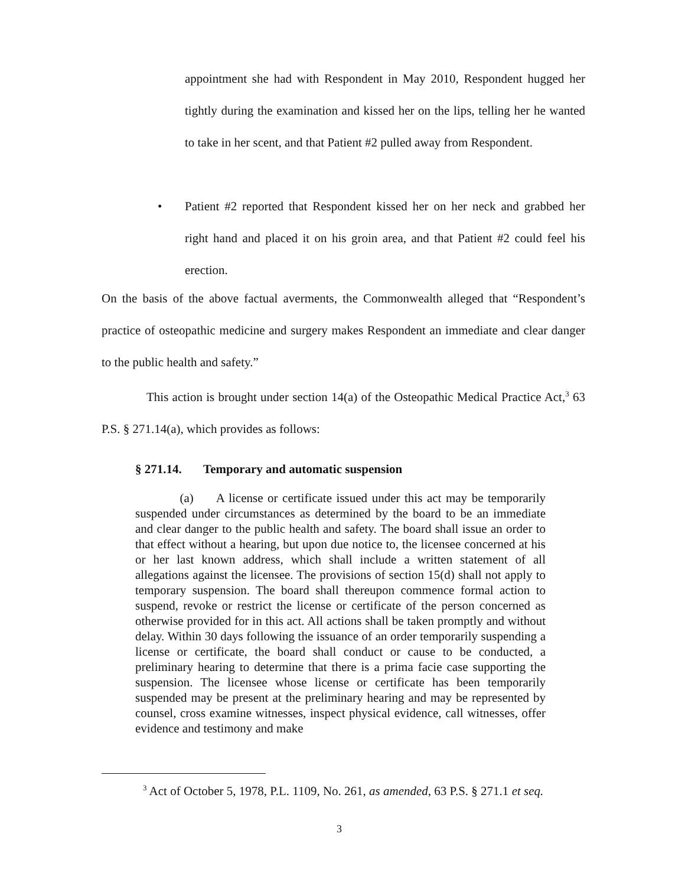appointment she had with Respondent in May 2010, Respondent hugged her tightly during the examination and kissed her on the lips, telling her he wanted to take in her scent, and that Patient #2 pulled away from Respondent.
• Patient #2 reported that Respondent kissed her on her neck and grabbed her right hand and placed it on his groin area, and that Patient #2 could feel his erection.
On the basis of the above factual averments, the Commonwealth alleged that “Respondent’s practice of osteopathic medicine and surgery makes Respondent an immediate and clear danger to the public health and safety.”
This action is brought under section 14(a) of the Osteopathic Medical Practice Act,<sup>3</sup> 63 P.S. § 271.14(a), which provides as follows:
§ 271.14. Temporary and automatic suspension
(a) A license or certificate issued under this act may be temporarily suspended under circumstances as determined by the board to be an immediate and clear danger to the public health and safety. The board shall issue an order to that effect without a hearing, but upon due notice to, the licensee concerned at his or her last known address, which shall include a written statement of all allegations against the licensee. The provisions of section 15(d) shall not apply to temporary suspension. The board shall thereupon commence formal action to suspend, revoke or restrict the license or certificate of the person concerned as otherwise provided for in this act. All actions shall be taken promptly and without delay. Within 30 days following the issuance of an order temporarily suspending a license or certificate, the board shall conduct or cause to be conducted, a preliminary hearing to determine that there is a prima facie case supporting the suspension. The licensee whose license or certificate has been temporarily suspended may be present at the preliminary hearing and may be represented by counsel, cross examine witnesses, inspect physical evidence, call witnesses, offer evidence and testimony and make
<sup>3</sup> Act of October 5, 1978, P.L. 1109, No. 261, as amended, 63 P.S. § 271.1 et seq.
3